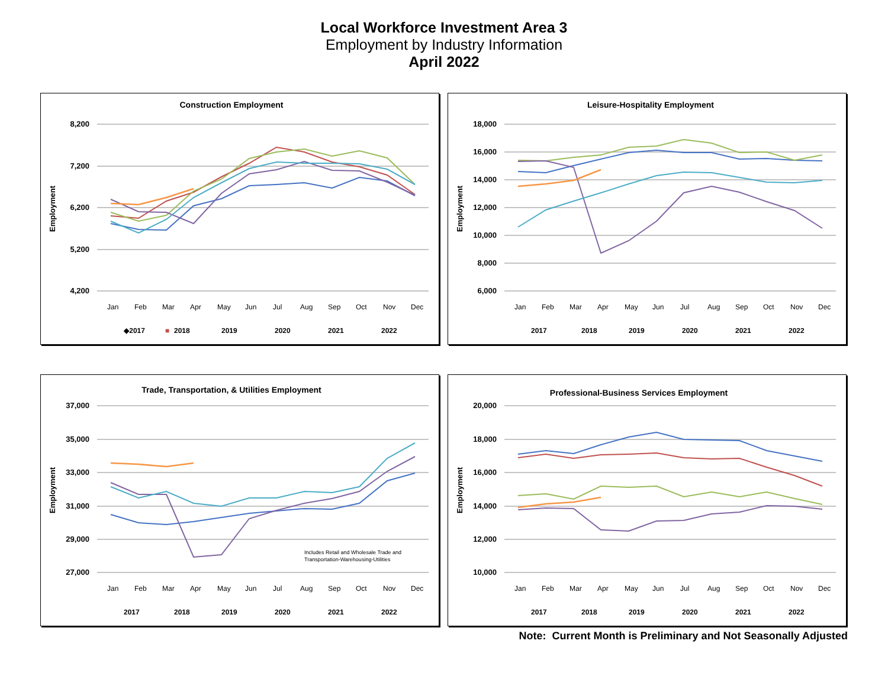Local Workforce Investment Area 3
Employment by Industry Information
April 2022
Construction Employment
8,200
7,200
6,200
5,200
4,200
Employment
◆2017
■
2018
2019
2020
2021
2022
Jan
Feb
Mar
Apr
May
Jun
Jul
Aug
Sep
Oct
Nov
Dec
Leisure-Hospitality Employment
18,000
16,000
14,000
12,000
10,000
8,000
6,000
Employment
2017
2018
2019
2020
2021
2022
Jan
Feb
Mar
Apr
May
Jun
Jul
Aug
Sep
Oct
Nov
Dec
Trade, Transportation, & Utilities Employment
37,000
35,000
33,000
31,000
29,000
27,000
Employment
Includes Retail and Wholesale Trade and
Transportation-Warehousing-Utilities
2017
2018
2019
2020
2021
2022
Jan
Feb
Mar
Apr
May
Jun
Jul
Aug
Sep
Oct
Nov
Dec
Professional-Business Services Employment
20,000
18,000
16,000
14,000
12,000
10,000
Employment
2017
2018
2019
2020
2021
2022
Jan
Feb
Mar
Apr
May
Jun
Jul
Aug
Sep
Oct
Nov
Dec
Note: Current Month is Preliminary and Not Seasonally Adjusted